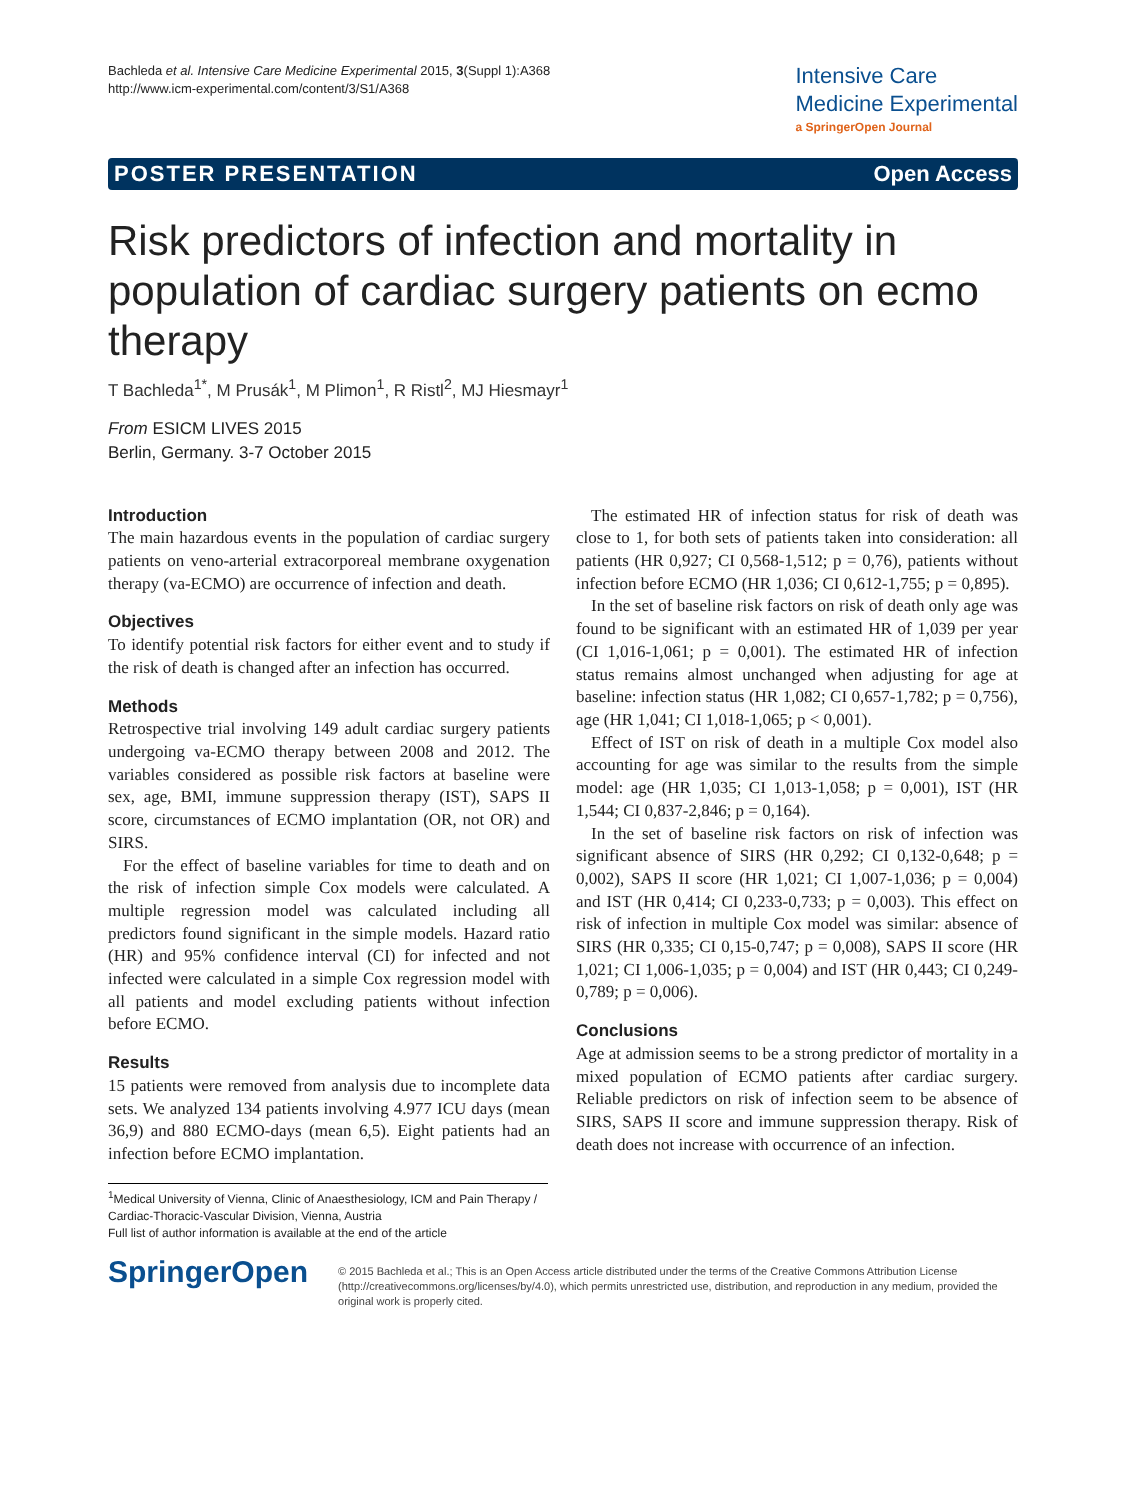Bachleda et al. Intensive Care Medicine Experimental 2015, 3(Suppl 1):A368
http://www.icm-experimental.com/content/3/S1/A368
Intensive Care
Medicine Experimental
a SpringerOpen Journal
POSTER PRESENTATION Open Access
Risk predictors of infection and mortality in population of cardiac surgery patients on ecmo therapy
T Bachleda<sup>1*</sup>, M Prusák<sup>1</sup>, M Plimon<sup>1</sup>, R Ristl<sup>2</sup>, MJ Hiesmayr<sup>1</sup>
From ESICM LIVES 2015
Berlin, Germany. 3-7 October 2015
Introduction
The main hazardous events in the population of cardiac surgery patients on veno-arterial extracorporeal membrane oxygenation therapy (va-ECMO) are occurrence of infection and death.
Objectives
To identify potential risk factors for either event and to study if the risk of death is changed after an infection has occurred.
Methods
Retrospective trial involving 149 adult cardiac surgery patients undergoing va-ECMO therapy between 2008 and 2012. The variables considered as possible risk factors at baseline were sex, age, BMI, immune suppression therapy (IST), SAPS II score, circumstances of ECMO implantation (OR, not OR) and SIRS.
For the effect of baseline variables for time to death and on the risk of infection simple Cox models were calculated. A multiple regression model was calculated including all predictors found significant in the simple models. Hazard ratio (HR) and 95% confidence interval (CI) for infected and not infected were calculated in a simple Cox regression model with all patients and model excluding patients without infection before ECMO.
Results
15 patients were removed from analysis due to incomplete data sets. We analyzed 134 patients involving 4.977 ICU days (mean 36,9) and 880 ECMO-days (mean 6,5). Eight patients had an infection before ECMO implantation.
The estimated HR of infection status for risk of death was close to 1, for both sets of patients taken into consideration: all patients (HR 0,927; CI 0,568-1,512; p = 0,76), patients without infection before ECMO (HR 1,036; CI 0,612-1,755; p = 0,895).
In the set of baseline risk factors on risk of death only age was found to be significant with an estimated HR of 1,039 per year (CI 1,016-1,061; p = 0,001). The estimated HR of infection status remains almost unchanged when adjusting for age at baseline: infection status (HR 1,082; CI 0,657-1,782; p = 0,756), age (HR 1,041; CI 1,018-1,065; p < 0,001).
Effect of IST on risk of death in a multiple Cox model also accounting for age was similar to the results from the simple model: age (HR 1,035; CI 1,013-1,058; p = 0,001), IST (HR 1,544; CI 0,837-2,846; p = 0,164).
In the set of baseline risk factors on risk of infection was significant absence of SIRS (HR 0,292; CI 0,132-0,648; p = 0,002), SAPS II score (HR 1,021; CI 1,007-1,036; p = 0,004) and IST (HR 0,414; CI 0,233-0,733; p = 0,003). This effect on risk of infection in multiple Cox model was similar: absence of SIRS (HR 0,335; CI 0,15-0,747; p = 0,008), SAPS II score (HR 1,021; CI 1,006-1,035; p = 0,004) and IST (HR 0,443; CI 0,249-0,789; p = 0,006).
Conclusions
Age at admission seems to be a strong predictor of mortality in a mixed population of ECMO patients after cardiac surgery. Reliable predictors on risk of infection seem to be absence of SIRS, SAPS II score and immune suppression therapy. Risk of death does not increase with occurrence of an infection.
<sup>1</sup> Medical University of Vienna, Clinic of Anaesthesiology, ICM and Pain Therapy / Cardiac-Thoracic-Vascular Division, Vienna, Austria
Full list of author information is available at the end of the article
SpringerOpen
© 2015 Bachleda et al.; This is an Open Access article distributed under the terms of the Creative Commons Attribution License (http://creativecommons.org/licenses/by/4.0), which permits unrestricted use, distribution, and reproduction in any medium, provided the original work is properly cited.